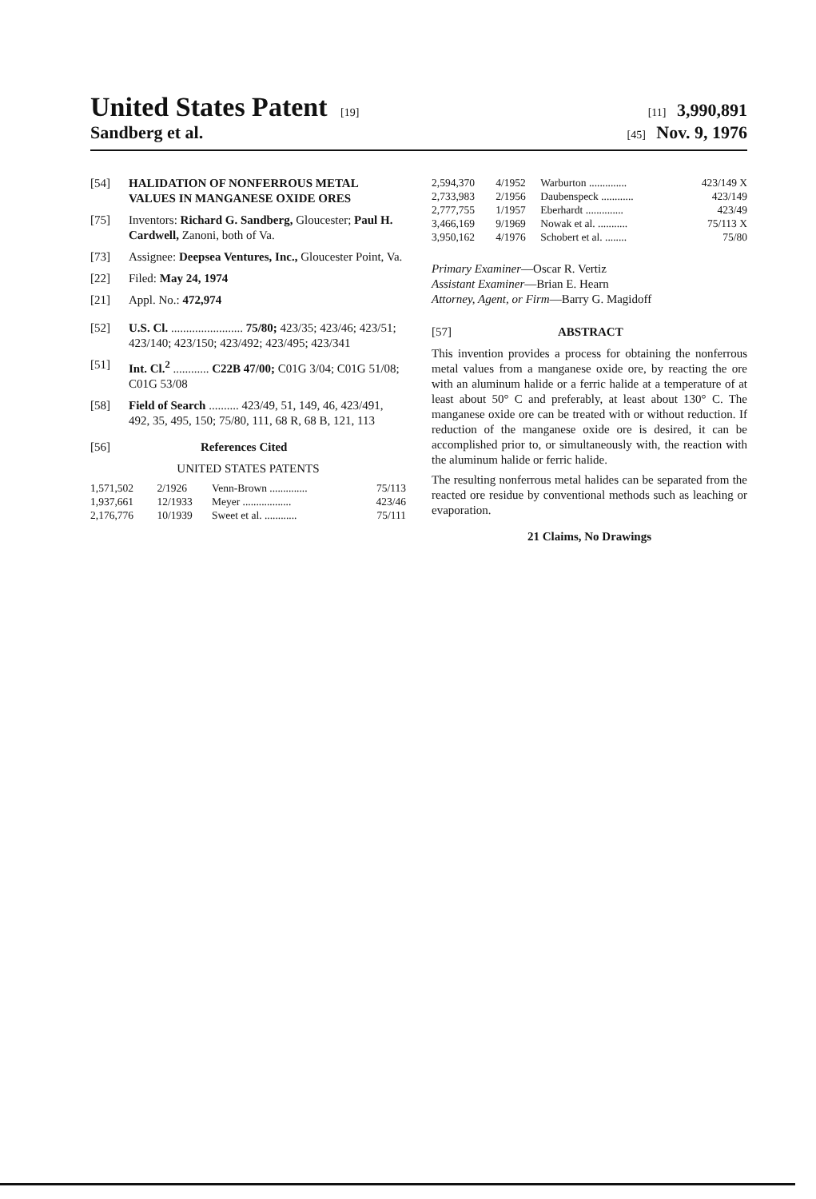United States Patent [19] [11] 3,990,891
Sandberg et al. [45] Nov. 9, 1976
[54] HALIDATION OF NONFERROUS METAL VALUES IN MANGANESE OXIDE ORES
[75] Inventors: Richard G. Sandberg, Gloucester; Paul H. Cardwell, Zanoni, both of Va.
[73] Assignee: Deepsea Ventures, Inc., Gloucester Point, Va.
[22] Filed: May 24, 1974
[21] Appl. No.: 472,974
[52] U.S. Cl. ........................ 75/80; 423/35; 423/46; 423/51; 423/140; 423/150; 423/492; 423/495; 423/341
[51] Int. Cl.<sup>2</sup> ............ C22B 47/00; C01G 3/04; C01G 51/08; C01G 53/08
[58] Field of Search .......... 423/49, 51, 149, 46, 423/491, 492, 35, 495, 150; 75/80, 111, 68 R, 68 B, 121, 113
[56] References Cited
UNITED STATES PATENTS
| 1,571,502 | 2/1926 | Venn-Brown .............. | 75/113 |
| 1,937,661 | 12/1933 | Meyer .................. | 423/46 |
| 2,176,776 | 10/1939 | Sweet et al. ............ | 75/111 |
| 2,594,370 | 4/1952 | Warburton .............. | 423/149 X |
| 2,733,983 | 2/1956 | Daubenspeck ............ | 423/149 |
| 2,777,755 | 1/1957 | Eberhardt .............. | 423/49 |
| 3,466,169 | 9/1969 | Nowak et al. ........... | 75/113 X |
| 3,950,162 | 4/1976 | Schobert et al. ........ | 75/80 |
Primary Examiner—Oscar R. Vertiz
Assistant Examiner—Brian E. Hearn
Attorney, Agent, or Firm—Barry G. Magidoff
[57] ABSTRACT
This invention provides a process for obtaining the nonferrous metal values from a manganese oxide ore, by reacting the ore with an aluminum halide or a ferric halide at a temperature of at least about 50° C and preferably, at least about 130° C. The manganese oxide ore can be treated with or without reduction. If reduction of the manganese oxide ore is desired, it can be accomplished prior to, or simultaneously with, the reaction with the aluminum halide or ferric halide.
The resulting nonferrous metal halides can be separated from the reacted ore residue by conventional methods such as leaching or evaporation.
21 Claims, No Drawings